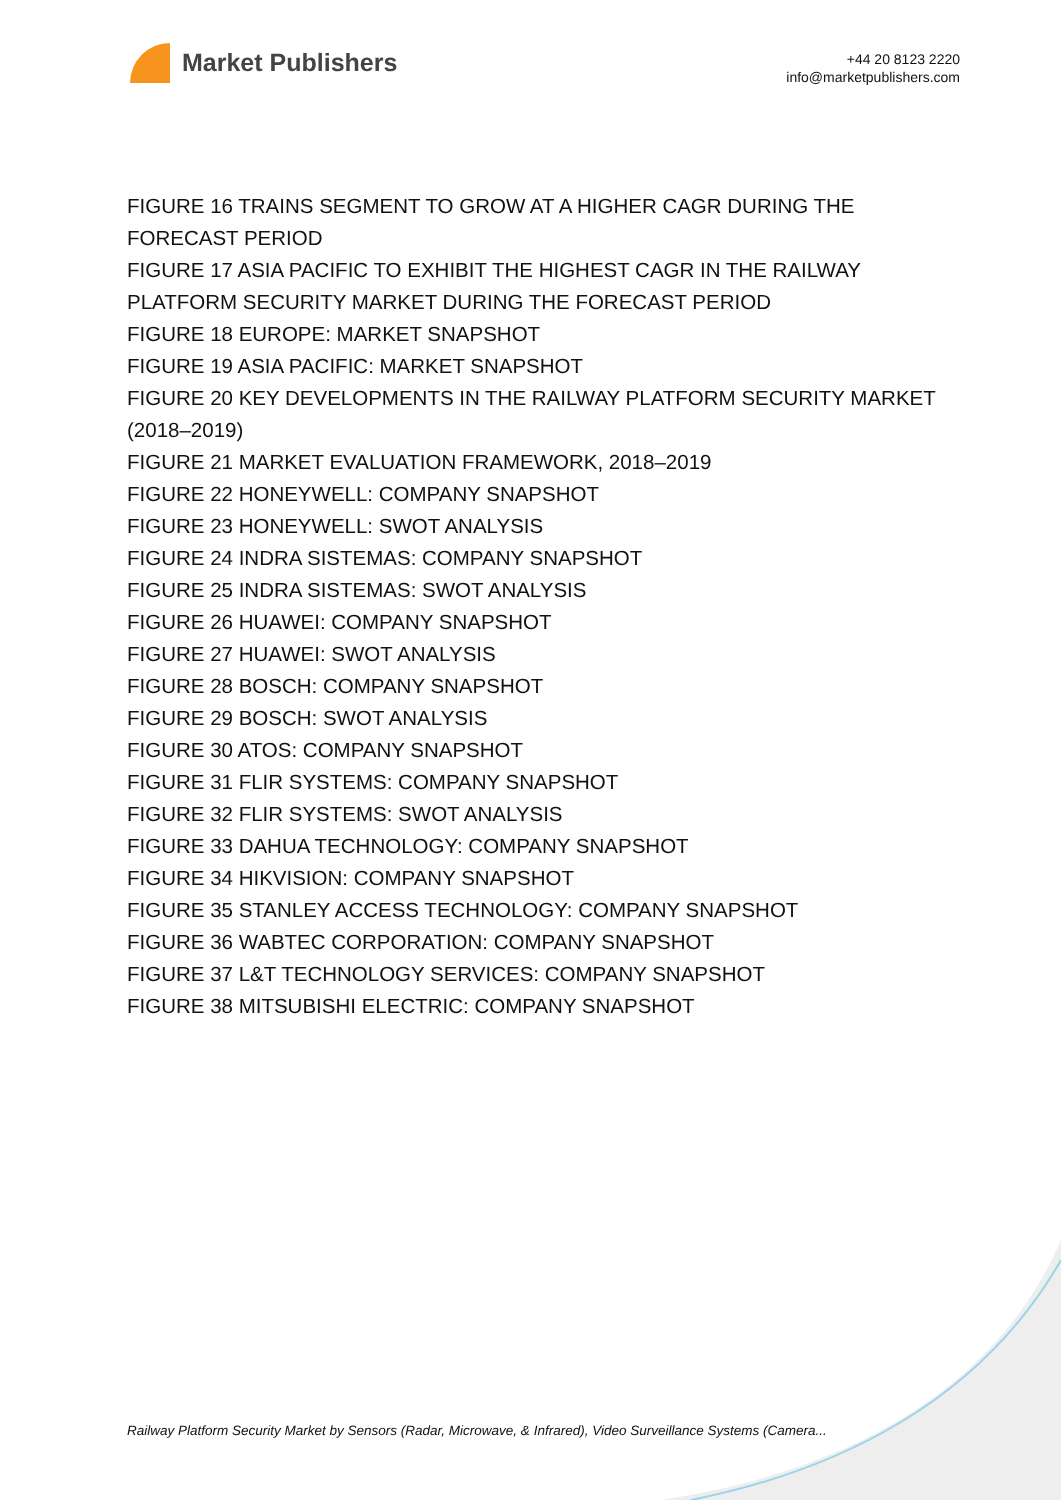Market Publishers
+44 20 8123 2220
info@marketpublishers.com
FIGURE 16 TRAINS SEGMENT TO GROW AT A HIGHER CAGR DURING THE FORECAST PERIOD
FIGURE 17 ASIA PACIFIC TO EXHIBIT THE HIGHEST CAGR IN THE RAILWAY PLATFORM SECURITY MARKET DURING THE FORECAST PERIOD
FIGURE 18 EUROPE: MARKET SNAPSHOT
FIGURE 19 ASIA PACIFIC: MARKET SNAPSHOT
FIGURE 20 KEY DEVELOPMENTS IN THE RAILWAY PLATFORM SECURITY MARKET
(2018–2019)
FIGURE 21 MARKET EVALUATION FRAMEWORK, 2018–2019
FIGURE 22 HONEYWELL: COMPANY SNAPSHOT
FIGURE 23 HONEYWELL: SWOT ANALYSIS
FIGURE 24 INDRA SISTEMAS: COMPANY SNAPSHOT
FIGURE 25 INDRA SISTEMAS: SWOT ANALYSIS
FIGURE 26 HUAWEI: COMPANY SNAPSHOT
FIGURE 27 HUAWEI: SWOT ANALYSIS
FIGURE 28 BOSCH: COMPANY SNAPSHOT
FIGURE 29 BOSCH: SWOT ANALYSIS
FIGURE 30 ATOS: COMPANY SNAPSHOT
FIGURE 31 FLIR SYSTEMS: COMPANY SNAPSHOT
FIGURE 32 FLIR SYSTEMS: SWOT ANALYSIS
FIGURE 33 DAHUA TECHNOLOGY: COMPANY SNAPSHOT
FIGURE 34 HIKVISION: COMPANY SNAPSHOT
FIGURE 35 STANLEY ACCESS TECHNOLOGY: COMPANY SNAPSHOT
FIGURE 36 WABTEC CORPORATION: COMPANY SNAPSHOT
FIGURE 37 L&T TECHNOLOGY SERVICES: COMPANY SNAPSHOT
FIGURE 38 MITSUBISHI ELECTRIC: COMPANY SNAPSHOT
Railway Platform Security Market by Sensors (Radar, Microwave, & Infrared), Video Surveillance Systems (Camera...